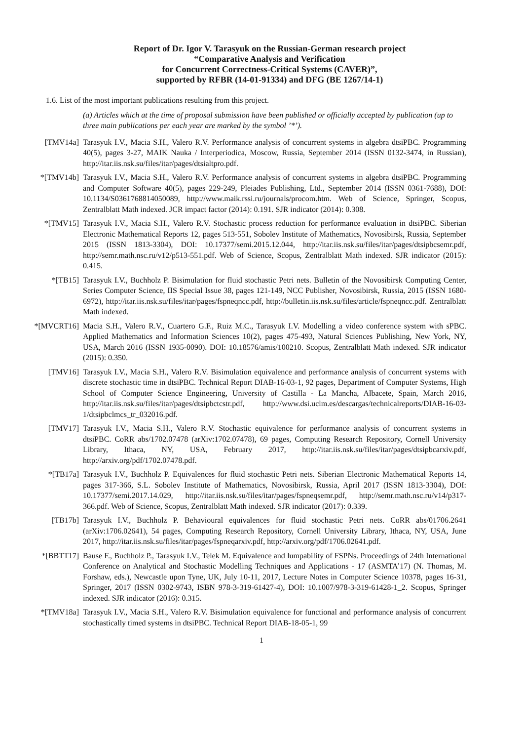Report of Dr. Igor V. Tarasyuk on the Russian-German research project
“Comparative Analysis and Verification
for Concurrent Correctness-Critical Systems (CAVER)”,
supported by RFBR (14-01-91334) and DFG (BE 1267/14-1)
1.6. List of the most important publications resulting from this project.
(a) Articles which at the time of proposal submission have been published or officially accepted by publication (up to three main publications per each year are marked by the symbol ’*’).
[TMV14a] Tarasyuk I.V., Macia S.H., Valero R.V. Performance analysis of concurrent systems in algebra dtsiPBC. Programming 40(5), pages 3-27, MAIK Nauka / Interperiodica, Moscow, Russia, September 2014 (ISSN 0132-3474, in Russian), http://itar.iis.nsk.su/files/itar/pages/dtsialtpro.pdf.
*[TMV14b] Tarasyuk I.V., Macia S.H., Valero R.V. Performance analysis of concurrent systems in algebra dtsiPBC. Programming and Computer Software 40(5), pages 229-249, Pleiades Publishing, Ltd., September 2014 (ISSN 0361-7688), DOI: 10.1134/S0361768814050089, http://www.maik.rssi.ru/journals/procom.htm. Web of Science, Springer, Scopus, Zentralblatt Math indexed. JCR impact factor (2014): 0.191. SJR indicator (2014): 0.308.
*[TMV15] Tarasyuk I.V., Macia S.H., Valero R.V. Stochastic process reduction for performance evaluation in dtsiPBC. Siberian Electronic Mathematical Reports 12, pages 513-551, Sobolev Institute of Mathematics, Novosibirsk, Russia, September 2015 (ISSN 1813-3304), DOI: 10.17377/semi.2015.12.044, http://itar.iis.nsk.su/files/itar/pages/dtsipbcsemr.pdf, http://semr.math.nsc.ru/v12/p513-551.pdf. Web of Science, Scopus, Zentralblatt Math indexed. SJR indicator (2015): 0.415.
*[TB15] Tarasyuk I.V., Buchholz P. Bisimulation for fluid stochastic Petri nets. Bulletin of the Novosibirsk Computing Center, Series Computer Science, IIS Special Issue 38, pages 121-149, NCC Publisher, Novosibirsk, Russia, 2015 (ISSN 1680-6972), http://itar.iis.nsk.su/files/itar/pages/fspneqncc.pdf, http://bulletin.iis.nsk.su/files/article/fspneqncc.pdf. Zentralblatt Math indexed.
*[MVCRT16] Macia S.H., Valero R.V., Cuartero G.F., Ruiz M.C., Tarasyuk I.V. Modelling a video conference system with sPBC. Applied Mathematics and Information Sciences 10(2), pages 475-493, Natural Sciences Publishing, New York, NY, USA, March 2016 (ISSN 1935-0090). DOI: 10.18576/amis/100210. Scopus, Zentralblatt Math indexed. SJR indicator (2015): 0.350.
[TMV16] Tarasyuk I.V., Macia S.H., Valero R.V. Bisimulation equivalence and performance analysis of concurrent systems with discrete stochastic time in dtsiPBC. Technical Report DIAB-16-03-1, 92 pages, Department of Computer Systems, High School of Computer Science Engineering, University of Castilla - La Mancha, Albacete, Spain, March 2016, http://itar.iis.nsk.su/files/itar/pages/dtsipbctcstr.pdf, http://www.dsi.uclm.es/descargas/technicalreports/DIAB-16-03-1/dtsipbclmcs_tr_032016.pdf.
[TMV17] Tarasyuk I.V., Macia S.H., Valero R.V. Stochastic equivalence for performance analysis of concurrent systems in dtsiPBC. CoRR abs/1702.07478 (arXiv:1702.07478), 69 pages, Computing Research Repository, Cornell University Library, Ithaca, NY, USA, February 2017, http://itar.iis.nsk.su/files/itar/pages/dtsipbcarxiv.pdf, http://arxiv.org/pdf/1702.07478.pdf.
*[TB17a] Tarasyuk I.V., Buchholz P. Equivalences for fluid stochastic Petri nets. Siberian Electronic Mathematical Reports 14, pages 317-366, S.L. Sobolev Institute of Mathematics, Novosibirsk, Russia, April 2017 (ISSN 1813-3304), DOI: 10.17377/semi.2017.14.029, http://itar.iis.nsk.su/files/itar/pages/fspneqsemr.pdf, http://semr.math.nsc.ru/v14/p317-366.pdf. Web of Science, Scopus, Zentralblatt Math indexed. SJR indicator (2017): 0.339.
[TB17b] Tarasyuk I.V., Buchholz P. Behavioural equivalences for fluid stochastic Petri nets. CoRR abs/01706.2641 (arXiv:1706.02641), 54 pages, Computing Research Repository, Cornell University Library, Ithaca, NY, USA, June 2017, http://itar.iis.nsk.su/files/itar/pages/fspneqarxiv.pdf, http://arxiv.org/pdf/1706.02641.pdf.
*[BBTT17] Bause F., Buchholz P., Tarasyuk I.V., Telek M. Equivalence and lumpability of FSPNs. Proceedings of 24th International Conference on Analytical and Stochastic Modelling Techniques and Applications - 17 (ASMTA’17) (N. Thomas, M. Forshaw, eds.), Newcastle upon Tyne, UK, July 10-11, 2017, Lecture Notes in Computer Science 10378, pages 16-31, Springer, 2017 (ISSN 0302-9743, ISBN 978-3-319-61427-4), DOI: 10.1007/978-3-319-61428-1_2. Scopus, Springer indexed. SJR indicator (2016): 0.315.
*[TMV18a] Tarasyuk I.V., Macia S.H., Valero R.V. Bisimulation equivalence for functional and performance analysis of concurrent stochastically timed systems in dtsiPBC. Technical Report DIAB-18-05-1, 99
1